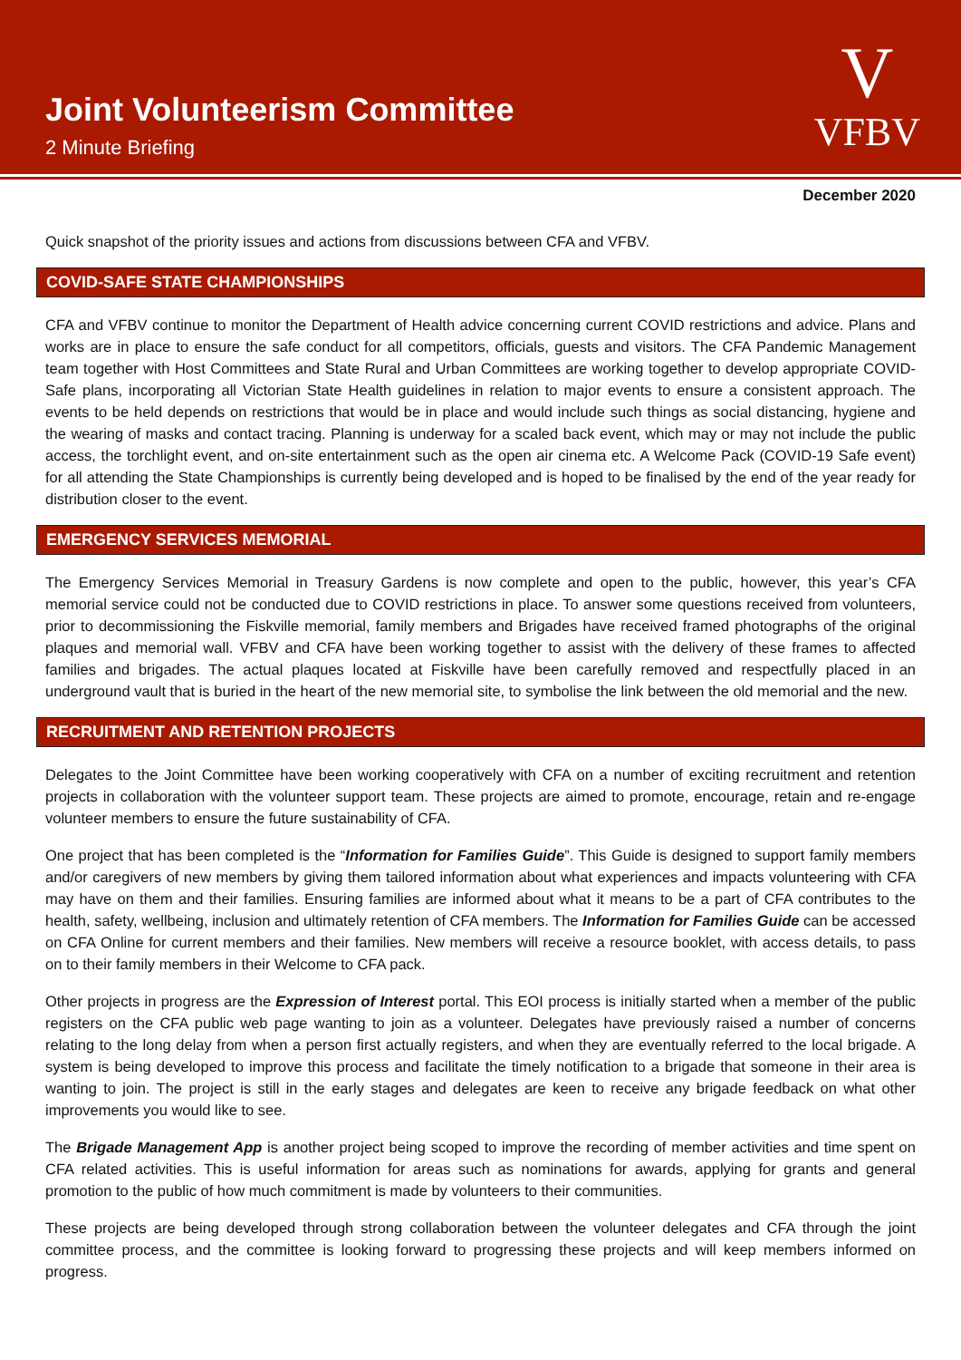Joint Volunteerism Committee
2 Minute Briefing
V
VFBV
December 2020
Quick snapshot of the priority issues and actions from discussions between CFA and VFBV.
COVID-SAFE STATE CHAMPIONSHIPS
CFA and VFBV continue to monitor the Department of Health advice concerning current COVID restrictions and advice. Plans and works are in place to ensure the safe conduct for all competitors, officials, guests and visitors. The CFA Pandemic Management team together with Host Committees and State Rural and Urban Committees are working together to develop appropriate COVID-Safe plans, incorporating all Victorian State Health guidelines in relation to major events to ensure a consistent approach. The events to be held depends on restrictions that would be in place and would include such things as social distancing, hygiene and the wearing of masks and contact tracing. Planning is underway for a scaled back event, which may or may not include the public access, the torchlight event, and on-site entertainment such as the open air cinema etc. A Welcome Pack (COVID-19 Safe event) for all attending the State Championships is currently being developed and is hoped to be finalised by the end of the year ready for distribution closer to the event.
EMERGENCY SERVICES MEMORIAL
The Emergency Services Memorial in Treasury Gardens is now complete and open to the public, however, this year’s CFA memorial service could not be conducted due to COVID restrictions in place. To answer some questions received from volunteers, prior to decommissioning the Fiskville memorial, family members and Brigades have received framed photographs of the original plaques and memorial wall. VFBV and CFA have been working together to assist with the delivery of these frames to affected families and brigades. The actual plaques located at Fiskville have been carefully removed and respectfully placed in an underground vault that is buried in the heart of the new memorial site, to symbolise the link between the old memorial and the new.
RECRUITMENT AND RETENTION PROJECTS
Delegates to the Joint Committee have been working cooperatively with CFA on a number of exciting recruitment and retention projects in collaboration with the volunteer support team. These projects are aimed to promote, encourage, retain and re-engage volunteer members to ensure the future sustainability of CFA.
One project that has been completed is the “Information for Families Guide”. This Guide is designed to support family members and/or caregivers of new members by giving them tailored information about what experiences and impacts volunteering with CFA may have on them and their families. Ensuring families are informed about what it means to be a part of CFA contributes to the health, safety, wellbeing, inclusion and ultimately retention of CFA members. The Information for Families Guide can be accessed on CFA Online for current members and their families. New members will receive a resource booklet, with access details, to pass on to their family members in their Welcome to CFA pack.
Other projects in progress are the Expression of Interest portal. This EOI process is initially started when a member of the public registers on the CFA public web page wanting to join as a volunteer. Delegates have previously raised a number of concerns relating to the long delay from when a person first actually registers, and when they are eventually referred to the local brigade. A system is being developed to improve this process and facilitate the timely notification to a brigade that someone in their area is wanting to join. The project is still in the early stages and delegates are keen to receive any brigade feedback on what other improvements you would like to see.
The Brigade Management App is another project being scoped to improve the recording of member activities and time spent on CFA related activities. This is useful information for areas such as nominations for awards, applying for grants and general promotion to the public of how much commitment is made by volunteers to their communities.
These projects are being developed through strong collaboration between the volunteer delegates and CFA through the joint committee process, and the committee is looking forward to progressing these projects and will keep members informed on progress.